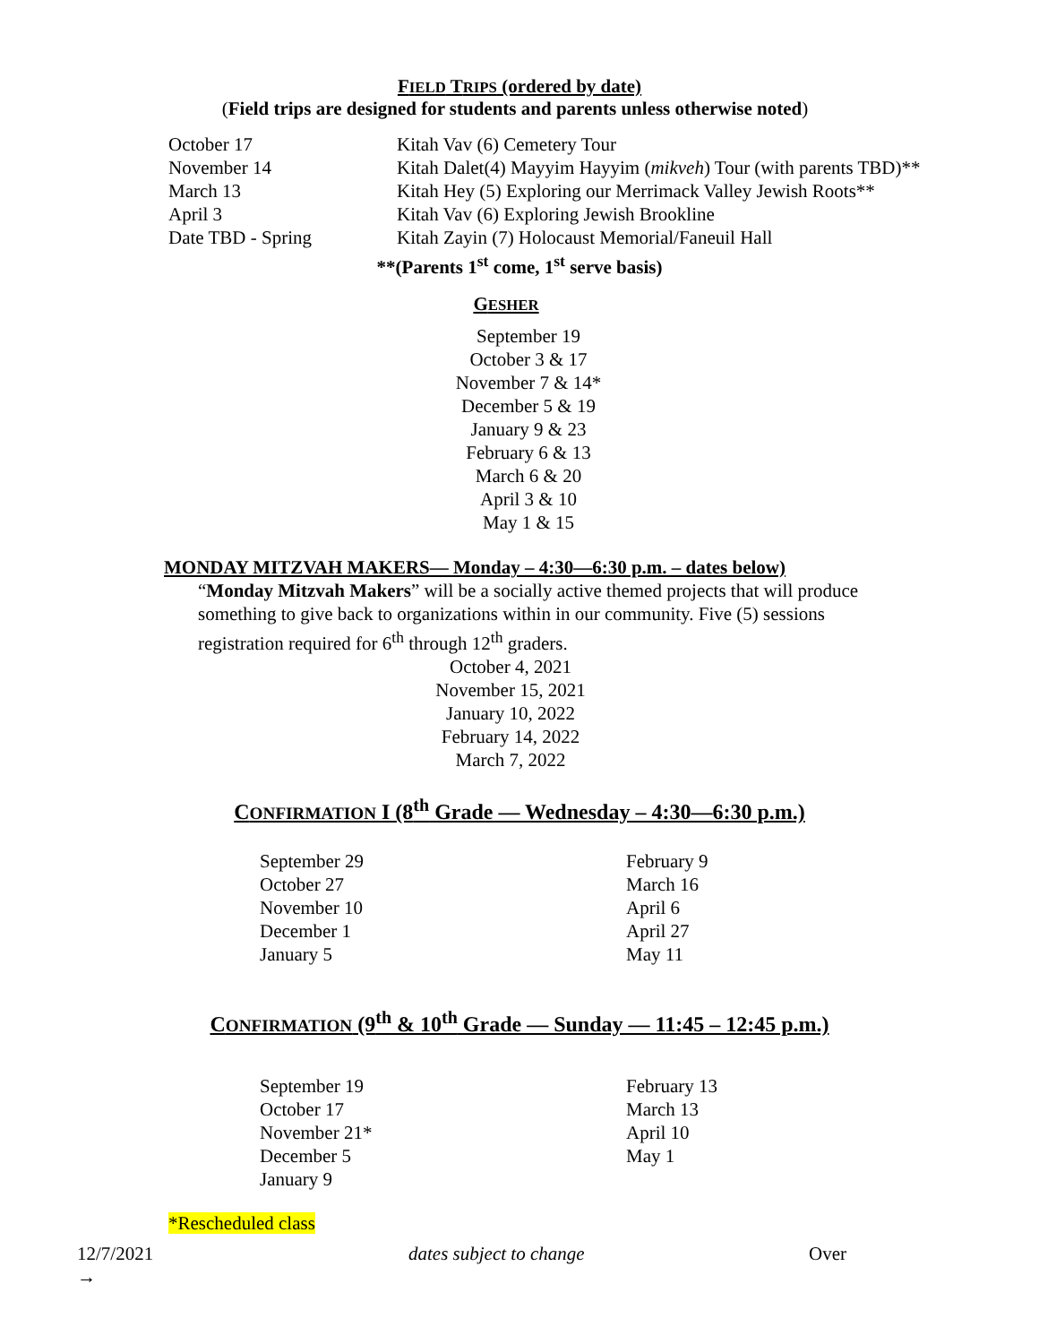FIELD TRIPS (ordered by date)
(Field trips are designed for students and parents unless otherwise noted)
| October 17 | Kitah Vav (6) Cemetery Tour |
| November 14 | Kitah Dalet(4) Mayyim Hayyim ( mikveh ) Tour (with parents TBD)** |
| March 13 | Kitah Hey (5) Exploring our Merrimack Valley Jewish Roots** |
| April 3 | Kitah Vav (6) Exploring Jewish Brookline |
| Date TBD - Spring | Kitah Zayin (7) Holocaust Memorial/Faneuil Hall |
**(Parents 1<sup>st</sup> come, 1<sup>st</sup> serve basis)
GESHER
September 19
October 3 & 17
November 7 & 14*
December 5 & 19
January 9 & 23
February 6 & 13
March 6 & 20
April 3 & 10
May 1 & 15
MONDAY MITZVAH MAKERS— Monday – 4:30—6:30 p.m. – dates below)
“Monday Mitzvah Makers” will be a socially active themed projects that will produce something to give back to organizations within in our community. Five (5) sessions registration required for 6<sup>th</sup> through 12<sup>th</sup> graders.
October 4, 2021
November 15, 2021
January 10, 2022
February 14, 2022
March 7, 2022
CONFIRMATION I (8<sup>th</sup> Grade — Wednesday – 4:30—6:30 p.m.)
| September 29 | February 9 |
| October 27 | March 16 |
| November 10 | April 6 |
| December 1 | April 27 |
| January 5 | May 11 |
CONFIRMATION (9<sup>th</sup> & 10<sup>th</sup> Grade — Sunday — 11:45 – 12:45 p.m.)
| September 19 | February 13 |
| October 17 | March 13 |
| November 21* | April 10 |
| December 5 | May 1 |
| January 9 | |
*Rescheduled class
| 12/7/2021 | dates subject to change | Over |
| → | | |